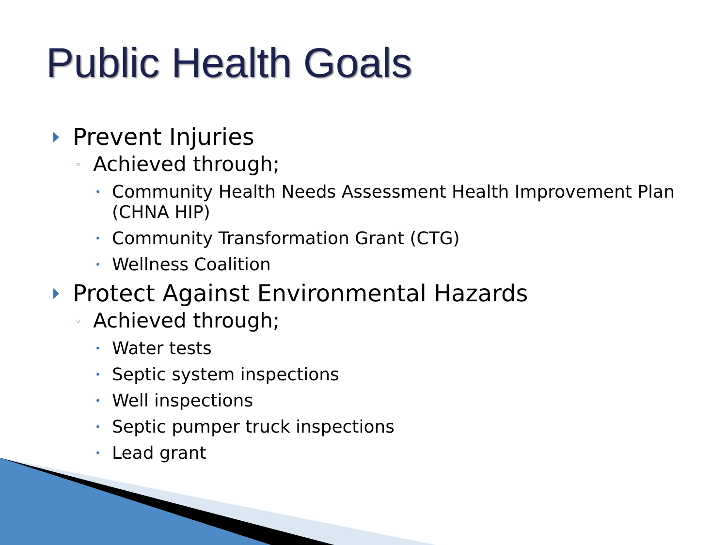Public Health Goals
Prevent Injuries
◦ Achieved through;
• Community Health Needs Assessment Health Improvement Plan (CHNA HIP)
• Community Transformation Grant (CTG)
• Wellness Coalition
Protect Against Environmental Hazards
◦ Achieved through;
• Water tests
• Septic system inspections
• Well inspections
• Septic pumper truck inspections
• Lead grant